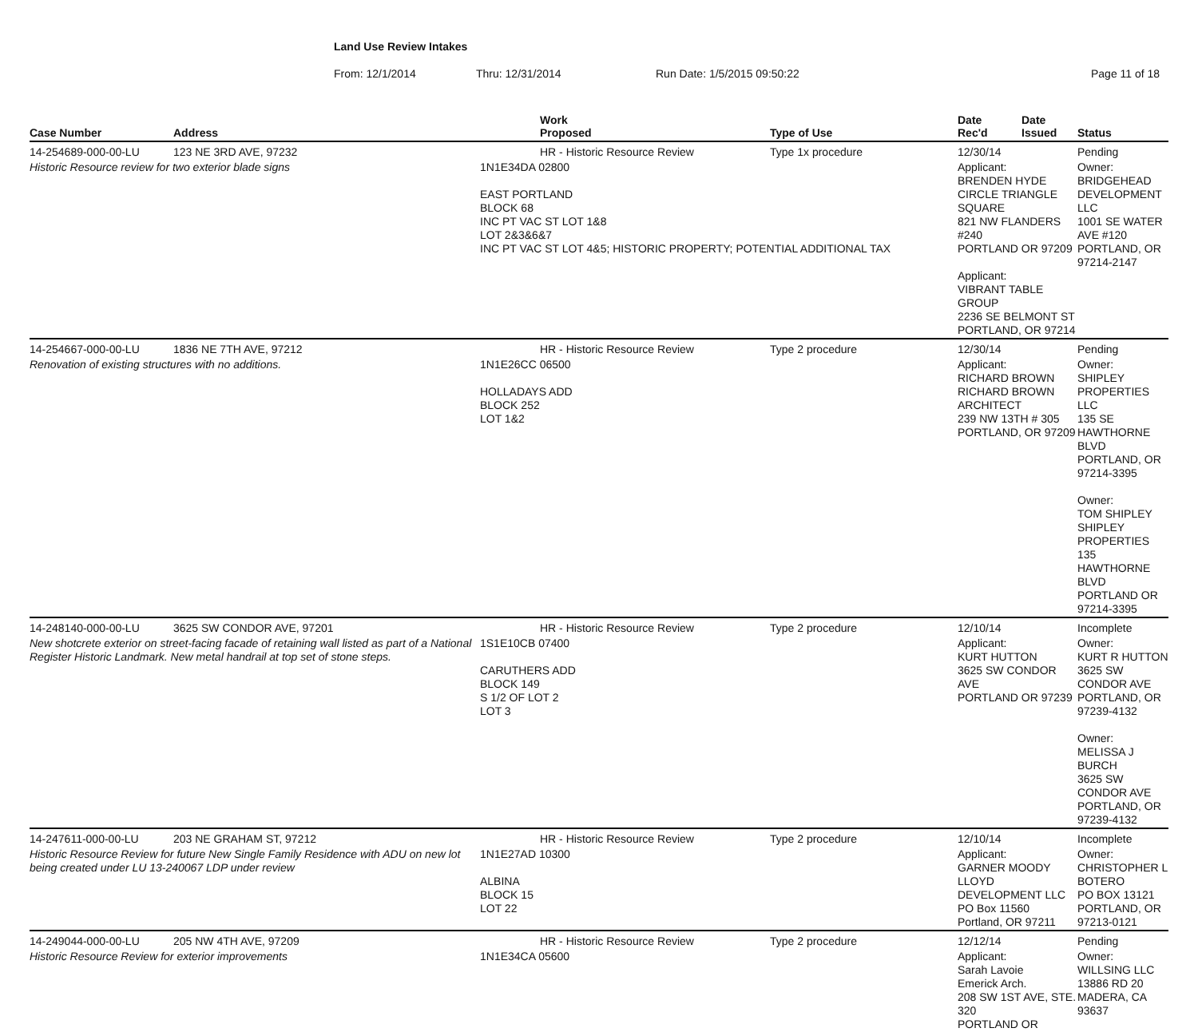Land Use Review Intakes
From: 12/1/2014 Thru: 12/31/2014 Run Date: 1/5/2015 09:50:22 Page 11 of 18
| Case Number | Address | Work Proposed | Type of Use | Date Rec'd | Date Issued | Status |
| --- | --- | --- | --- | --- | --- | --- |
| 14-254689-000-00-LU | 123 NE 3RD AVE, 97232 | HR - Historic Resource Review | Type 1x procedure | 12/30/14 | | Pending |
| Historic Resource review for two exterior blade signs | | 1N1E34DA 02800 EAST PORTLAND BLOCK 68 INC PT VAC ST LOT 1&8 LOT 2&3&6&7 INC PT VAC ST LOT 4&5; HISTORIC PROPERTY; POTENTIAL ADDITIONAL TAX | | Applicant: BRENDEN HYDE CIRCLE TRIANGLE SQUARE 821 NW FLANDERS #240 PORTLAND OR 97209 Applicant: VIBRANT TABLE GROUP 2236 SE BELMONT ST PORTLAND, OR 97214 | | Owner: BRIDGEHEAD DEVELOPMENT LLC 1001 SE WATER AVE #120 PORTLAND, OR 97214-2147 |
| 14-254667-000-00-LU | 1836 NE 7TH AVE, 97212 | HR - Historic Resource Review | Type 2 procedure | 12/30/14 | | Pending |
| Renovation of existing structures with no additions. | | 1N1E26CC 06500 HOLLADAYS ADD BLOCK 252 LOT 1&2 | | Applicant: RICHARD BROWN RICHARD BROWN ARCHITECT 239 NW 13TH # 305 PORTLAND, OR 97209 | | Owner: SHIPLEY PROPERTIES LLC 135 SE HAWTHORNE BLVD PORTLAND, OR 97214-3395 Owner: TOM SHIPLEY SHIPLEY PROPERTIES 135 HAWTHORNE BLVD PORTLAND OR 97214-3395 |
| 14-248140-000-00-LU | 3625 SW CONDOR AVE, 97201 | HR - Historic Resource Review | Type 2 procedure | 12/10/14 | | Incomplete |
| New shotcrete exterior on street-facing facade of retaining wall listed as part of a National Register Historic Landmark. New metal handrail at top set of stone steps. | | 1S1E10CB 07400 CARUTHERS ADD BLOCK 149 S 1/2 OF LOT 2 LOT 3 | | Applicant: KURT HUTTON 3625 SW CONDOR AVE PORTLAND OR 97239 | | Owner: KURT R HUTTON 3625 SW CONDOR AVE PORTLAND, OR 97239-4132 Owner: MELISSA J BURCH 3625 SW CONDOR AVE PORTLAND, OR 97239-4132 |
| 14-247611-000-00-LU | 203 NE GRAHAM ST, 97212 | HR - Historic Resource Review | Type 2 procedure | 12/10/14 | | Incomplete |
| Historic Resource Review for future New Single Family Residence with ADU on new lot being created under LU 13-240067 LDP under review | | 1N1E27AD 10300 ALBINA BLOCK 15 LOT 22 | | Applicant: GARNER MOODY LLOYD DEVELOPMENT LLC PO Box 11560 Portland, OR 97211 | | Owner: CHRISTOPHER L BOTERO PO BOX 13121 PORTLAND, OR 97213-0121 |
| 14-249044-000-00-LU | 205 NW 4TH AVE, 97209 | HR - Historic Resource Review | Type 2 procedure | 12/12/14 | | Pending |
| Historic Resource Review for exterior improvements | | 1N1E34CA 05600 | | Applicant: Sarah Lavoie Emerick Arch. 208 SW 1ST AVE, STE. 320 PORTLAND OR | | Owner: WILLSING LLC 13886 RD 20 MADERA, CA 93637 |